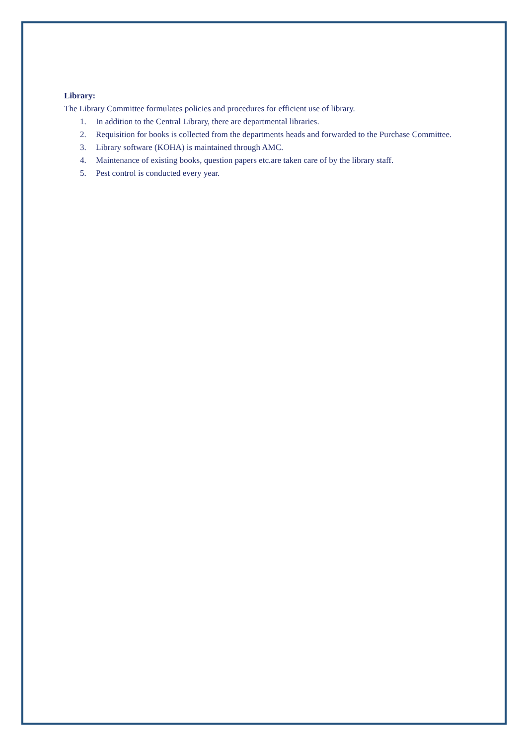Library:
The Library Committee formulates policies and procedures for efficient use of library.
1. In addition to the Central Library, there are departmental libraries.
2. Requisition for books is collected from the departments heads and forwarded to the Purchase Committee.
3. Library software (KOHA) is maintained through AMC.
4. Maintenance of existing books, question papers etc.are taken care of by the library staff.
5. Pest control is conducted every year.